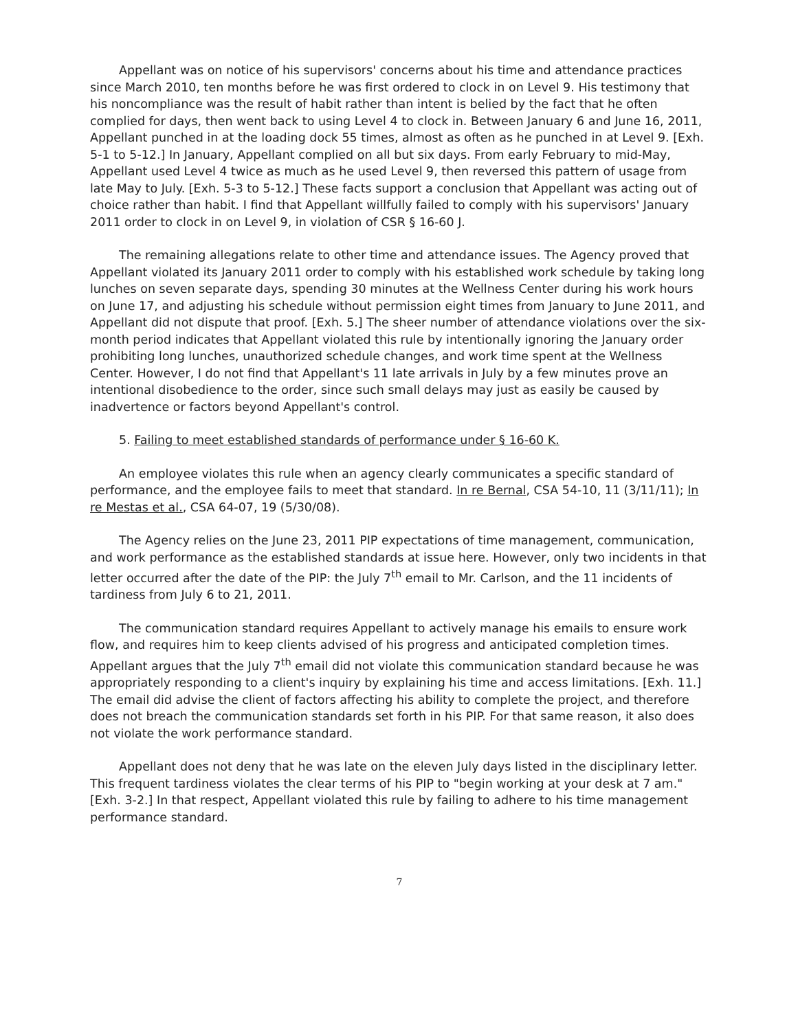Appellant was on notice of his supervisors' concerns about his time and attendance practices since March 2010, ten months before he was first ordered to clock in on Level 9. His testimony that his noncompliance was the result of habit rather than intent is belied by the fact that he often complied for days, then went back to using Level 4 to clock in. Between January 6 and June 16, 2011, Appellant punched in at the loading dock 55 times, almost as often as he punched in at Level 9. [Exh. 5-1 to 5-12.] In January, Appellant complied on all but six days. From early February to mid-May, Appellant used Level 4 twice as much as he used Level 9, then reversed this pattern of usage from late May to July. [Exh. 5-3 to 5-12.] These facts support a conclusion that Appellant was acting out of choice rather than habit. I find that Appellant willfully failed to comply with his supervisors' January 2011 order to clock in on Level 9, in violation of CSR § 16-60 J.
The remaining allegations relate to other time and attendance issues. The Agency proved that Appellant violated its January 2011 order to comply with his established work schedule by taking long lunches on seven separate days, spending 30 minutes at the Wellness Center during his work hours on June 17, and adjusting his schedule without permission eight times from January to June 2011, and Appellant did not dispute that proof. [Exh. 5.] The sheer number of attendance violations over the six-month period indicates that Appellant violated this rule by intentionally ignoring the January order prohibiting long lunches, unauthorized schedule changes, and work time spent at the Wellness Center. However, I do not find that Appellant's 11 late arrivals in July by a few minutes prove an intentional disobedience to the order, since such small delays may just as easily be caused by inadvertence or factors beyond Appellant's control.
5. Failing to meet established standards of performance under § 16-60 K.
An employee violates this rule when an agency clearly communicates a specific standard of performance, and the employee fails to meet that standard. In re Bernal, CSA 54-10, 11 (3/11/11); In re Mestas et al., CSA 64-07, 19 (5/30/08).
The Agency relies on the June 23, 2011 PIP expectations of time management, communication, and work performance as the established standards at issue here. However, only two incidents in that letter occurred after the date of the PIP: the July 7<sup>th</sup> email to Mr. Carlson, and the 11 incidents of tardiness from July 6 to 21, 2011.
The communication standard requires Appellant to actively manage his emails to ensure work flow, and requires him to keep clients advised of his progress and anticipated completion times. Appellant argues that the July 7<sup>th</sup> email did not violate this communication standard because he was appropriately responding to a client's inquiry by explaining his time and access limitations. [Exh. 11.] The email did advise the client of factors affecting his ability to complete the project, and therefore does not breach the communication standards set forth in his PIP. For that same reason, it also does not violate the work performance standard.
Appellant does not deny that he was late on the eleven July days listed in the disciplinary letter. This frequent tardiness violates the clear terms of his PIP to "begin working at your desk at 7 am." [Exh. 3-2.] In that respect, Appellant violated this rule by failing to adhere to his time management performance standard.
7